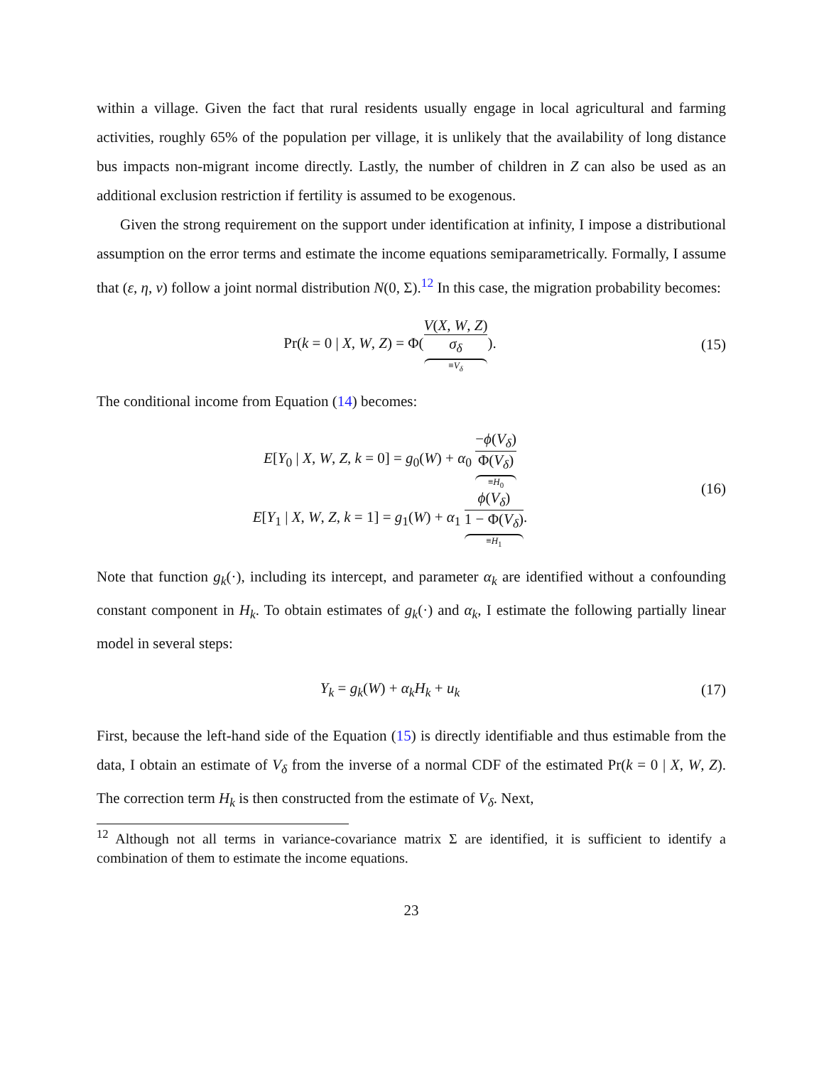within a village. Given the fact that rural residents usually engage in local agricultural and farming activities, roughly 65% of the population per village, it is unlikely that the availability of long distance bus impacts non-migrant income directly. Lastly, the number of children in Z can also be used as an additional exclusion restriction if fertility is assumed to be exogenous.
Given the strong requirement on the support under identification at infinity, I impose a distributional assumption on the error terms and estimate the income equations semiparametrically. Formally, I assume that (ε, η, ν) follow a joint normal distribution N(0, Σ).<sup>12</sup> In this case, the migration probability becomes:
Pr(k = 0 | X, W, Z) = Φ(V(X, W, Z) σ<sub>δ</sub> ≡V<sub>δ</sub>).
(15)
The conditional income from Equation (14) becomes:
E[Y<sub>0</sub> | X, W, Z, k = 0] = g<sub>0</sub>(W) + α<sub>0</sub> −ϕ(V<sub>δ</sub>) Φ(V<sub>δ</sub>) ≡H<sub>0</sub>
E[Y<sub>1</sub> | X, W, Z, k = 1] = g<sub>1</sub>(W) + α<sub>1</sub> ϕ(V<sub>δ</sub>) 1 − Φ(V<sub>δ</sub>) ≡H<sub>1</sub>.
(16)
Note that function g<sub>k</sub>(·), including its intercept, and parameter α<sub>k</sub> are identified without a confounding constant component in H<sub>k</sub>. To obtain estimates of g<sub>k</sub>(·) and α<sub>k</sub>, I estimate the following partially linear model in several steps:
Y<sub>k</sub> = g<sub>k</sub>(W) + α<sub>k</sub>H<sub>k</sub> + u<sub>k</sub> (17)
First, because the left-hand side of the Equation (15) is directly identifiable and thus estimable from the data, I obtain an estimate of V<sub>δ</sub> from the inverse of a normal CDF of the estimated Pr(k = 0 | X, W, Z). The correction term H<sub>k</sub> is then constructed from the estimate of V<sub>δ</sub>. Next,
<sup>12</sup> Although not all terms in variance-covariance matrix Σ are identified, it is sufficient to identify a combination of them to estimate the income equations.
23